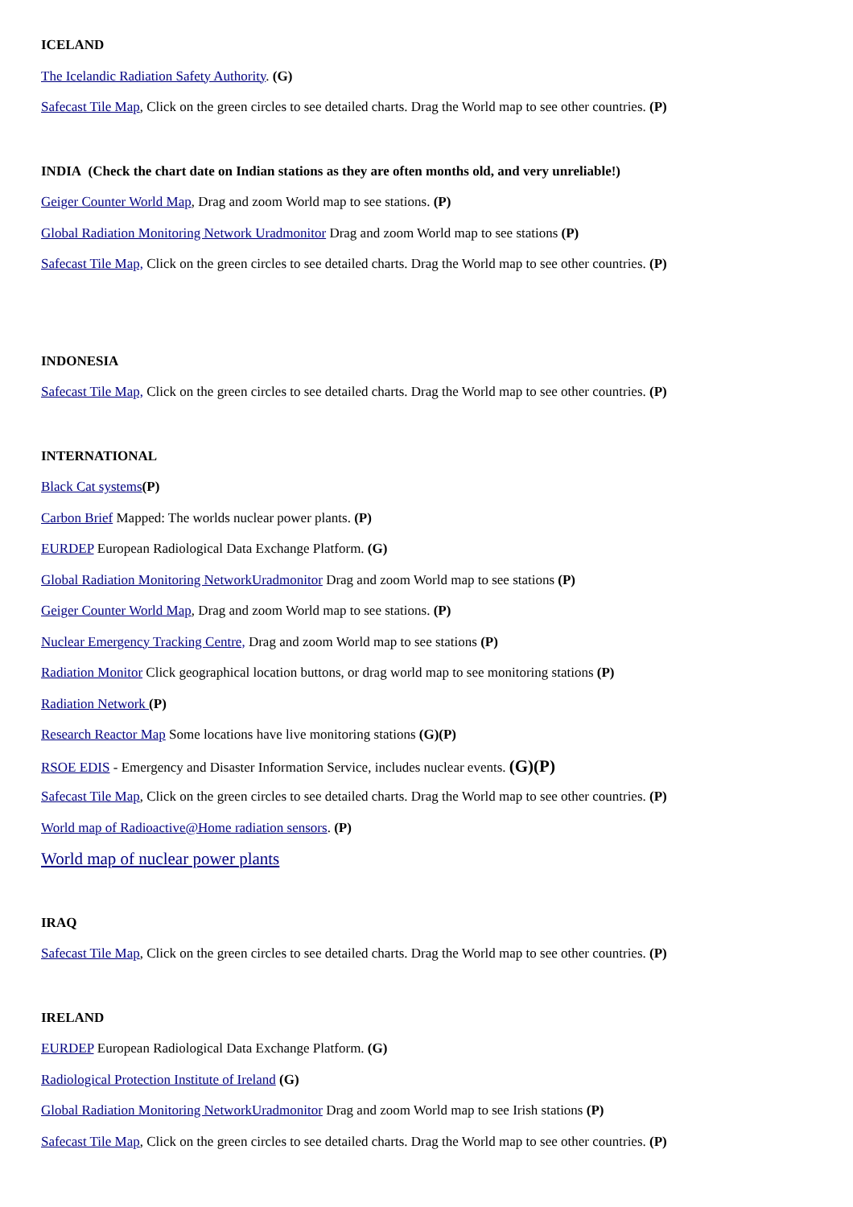ICELAND
The Icelandic Radiation Safety Authority. (G)
Safecast Tile Map, Click on the green circles to see detailed charts. Drag the World map to see other countries. (P)
INDIA (Check the chart date on Indian stations as they are often months old, and very unreliable!)
Geiger Counter World Map, Drag and zoom World map to see stations. (P)
Global Radiation Monitoring Network Uradmonitor Drag and zoom World map to see stations (P)
Safecast Tile Map, Click on the green circles to see detailed charts. Drag the World map to see other countries. (P)
INDONESIA
Safecast Tile Map, Click on the green circles to see detailed charts. Drag the World map to see other countries. (P)
INTERNATIONAL
Black Cat systems(P)
Carbon Brief Mapped: The worlds nuclear power plants. (P)
EURDEP European Radiological Data Exchange Platform. (G)
Global Radiation Monitoring NetworkUradmonitor Drag and zoom World map to see stations (P)
Geiger Counter World Map, Drag and zoom World map to see stations. (P)
Nuclear Emergency Tracking Centre, Drag and zoom World map to see stations (P)
Radiation Monitor Click geographical location buttons, or drag world map to see monitoring stations (P)
Radiation Network (P)
Research Reactor Map Some locations have live monitoring stations (G)(P)
RSOE EDIS - Emergency and Disaster Information Service, includes nuclear events. (G)(P)
Safecast Tile Map, Click on the green circles to see detailed charts. Drag the World map to see other countries. (P)
World map of Radioactive@Home radiation sensors. (P)
World map of nuclear power plants
IRAQ
Safecast Tile Map, Click on the green circles to see detailed charts. Drag the World map to see other countries. (P)
IRELAND
EURDEP European Radiological Data Exchange Platform. (G)
Radiological Protection Institute of Ireland (G)
Global Radiation Monitoring NetworkUradmonitor Drag and zoom World map to see Irish stations (P)
Safecast Tile Map, Click on the green circles to see detailed charts. Drag the World map to see other countries. (P)